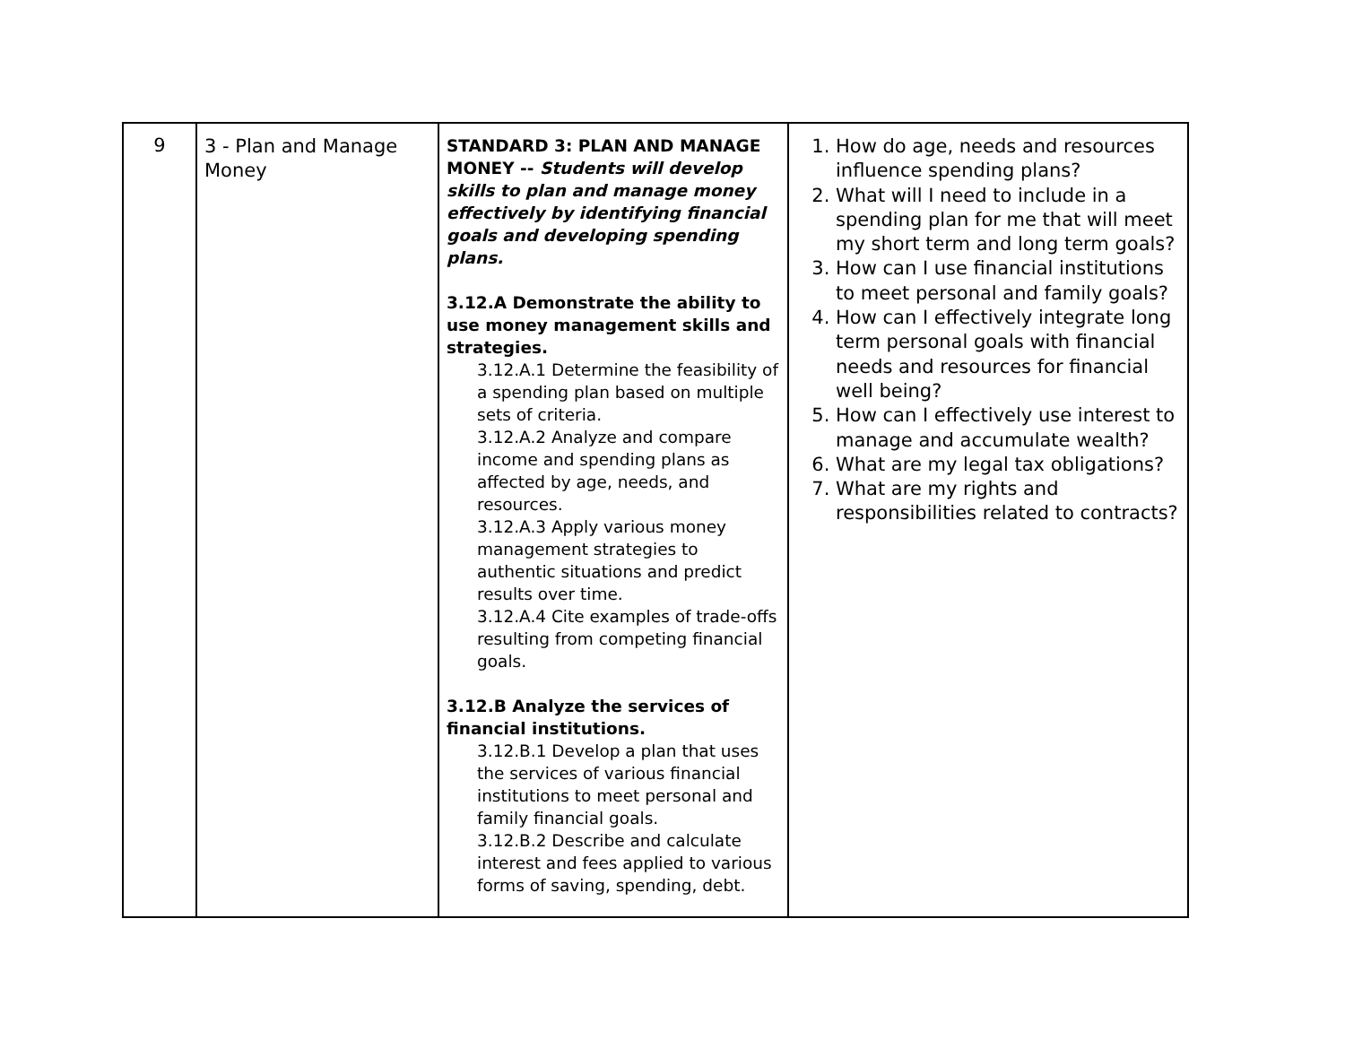| 9 | 3 - Plan and Manage Money | STANDARD 3: PLAN AND MANAGE MONEY -- Students will develop skills to plan and manage money effectively by identifying financial goals and developing spending plans. 3.12.A Demonstrate the ability to use money management skills and strategies. 3.12.A.1 Determine the feasibility of a spending plan based on multiple sets of criteria. 3.12.A.2 Analyze and compare income and spending plans as affected by age, needs, and resources. 3.12.A.3 Apply various money management strategies to authentic situations and predict results over time. 3.12.A.4 Cite examples of trade-offs resulting from competing financial goals. 3.12.B Analyze the services of financial institutions. 3.12.B.1 Develop a plan that uses the services of various financial institutions to meet personal and family financial goals. 3.12.B.2 Describe and calculate interest and fees applied to various forms of saving, spending, debt. | 1. How do age, needs and resources influence spending plans? 2. What will I need to include in a spending plan for me that will meet my short term and long term goals? 3. How can I use financial institutions to meet personal and family goals? 4. How can I effectively integrate long term personal goals with financial needs and resources for financial well being? 5. How can I effectively use interest to manage and accumulate wealth? 6. What are my legal tax obligations? 7. What are my rights and responsibilities related to contracts? |